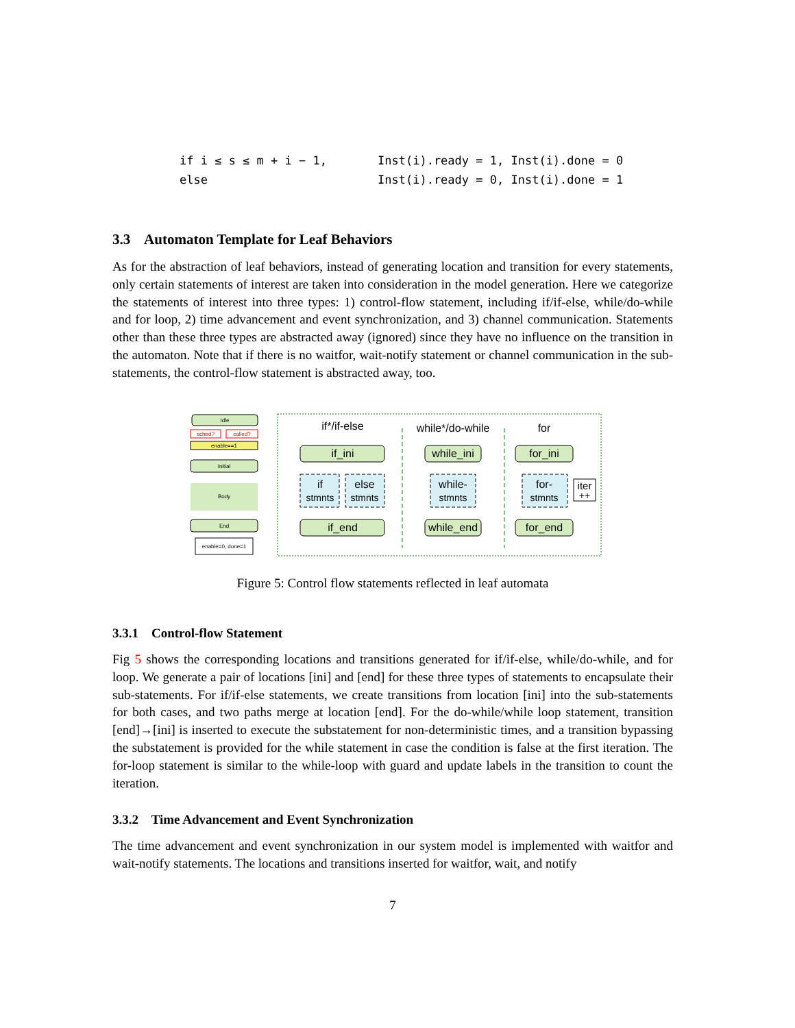| if i ≤ s ≤ m + i − 1, | Inst(i).ready = 1, Inst(i).done = 0 |
| else | Inst(i).ready = 0, Inst(i).done = 1 |
3.3 Automaton Template for Leaf Behaviors
As for the abstraction of leaf behaviors, instead of generating location and transition for every statements, only certain statements of interest are taken into consideration in the model generation. Here we categorize the statements of interest into three types: 1) control-flow statement, including if/if-else, while/do-while and for loop, 2) time advancement and event synchronization, and 3) channel communication. Statements other than these three types are abstracted away (ignored) since they have no influence on the transition in the automaton. Note that if there is no waitfor, wait-notify statement or channel communication in the sub-statements, the control-flow statement is abstracted away, too.
Idle
sched?
called?
enable==1
Initial
Body
End
enable=0, done=1
if*/if-else
while*/do-while
for
if_ini
if
stmnts
else
stmnts
if_end
while_ini
while-
stmnts
while_end
for_ini
for-
stmnts
iter
++
for_end
Figure 5: Control flow statements reflected in leaf automata
3.3.1 Control-flow Statement
Fig 5 shows the corresponding locations and transitions generated for if/if-else, while/do-while, and for loop. We generate a pair of locations [ini] and [end] for these three types of statements to encapsulate their sub-statements. For if/if-else statements, we create transitions from location [ini] into the sub-statements for both cases, and two paths merge at location [end]. For the do-while/while loop statement, transition [end]→[ini] is inserted to execute the substatement for non-deterministic times, and a transition bypassing the substatement is provided for the while statement in case the condition is false at the first iteration. The for-loop statement is similar to the while-loop with guard and update labels in the transition to count the iteration.
3.3.2 Time Advancement and Event Synchronization
The time advancement and event synchronization in our system model is implemented with waitfor and wait-notify statements. The locations and transitions inserted for waitfor, wait, and notify
7